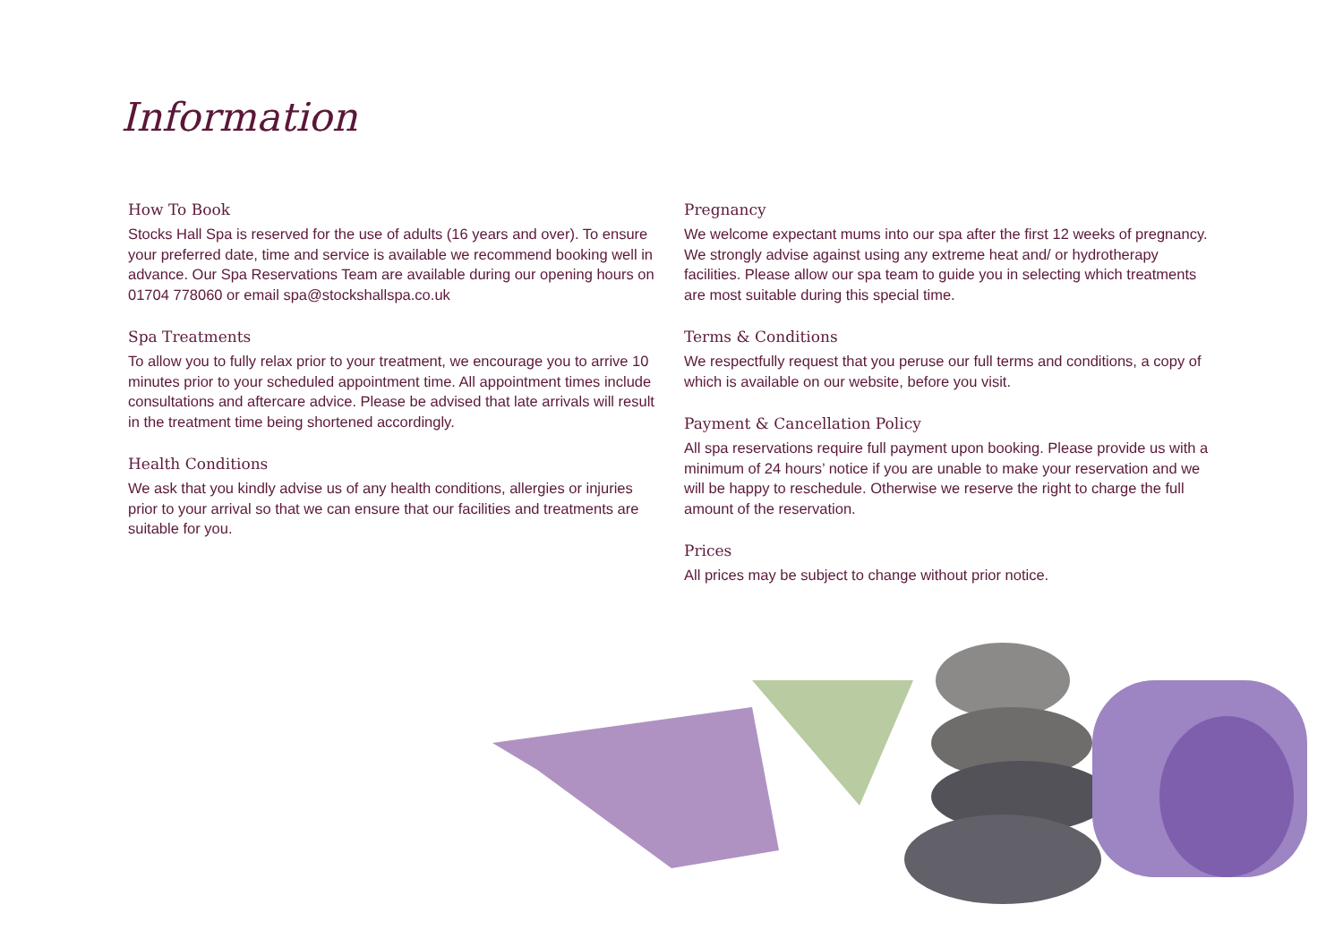Information
How To Book
Stocks Hall Spa is reserved for the use of adults (16 years and over). To ensure your preferred date, time and service is available we recommend booking well in advance. Our Spa Reservations Team are available during our opening hours on 01704 778060 or email spa@stockshallspa.co.uk
Spa Treatments
To allow you to fully relax prior to your treatment, we encourage you to arrive 10 minutes prior to your scheduled appointment time. All appointment times include consultations and aftercare advice. Please be advised that late arrivals will result in the treatment time being shortened accordingly.
Health Conditions
We ask that you kindly advise us of any health conditions, allergies or injuries prior to your arrival so that we can ensure that our facilities and treatments are suitable for you.
Pregnancy
We welcome expectant mums into our spa after the first 12 weeks of pregnancy. We strongly advise against using any extreme heat and/ or hydrotherapy facilities. Please allow our spa team to guide you in selecting which treatments are most suitable during this special time.
Terms & Conditions
We respectfully request that you peruse our full terms and conditions, a copy of which is available on our website, before you visit.
Payment & Cancellation Policy
All spa reservations require full payment upon booking. Please provide us with a minimum of 24 hours’ notice if you are unable to make your reservation and we will be happy to reschedule. Otherwise we reserve the right to charge the full amount of the reservation.
Prices
All prices may be subject to change without prior notice.